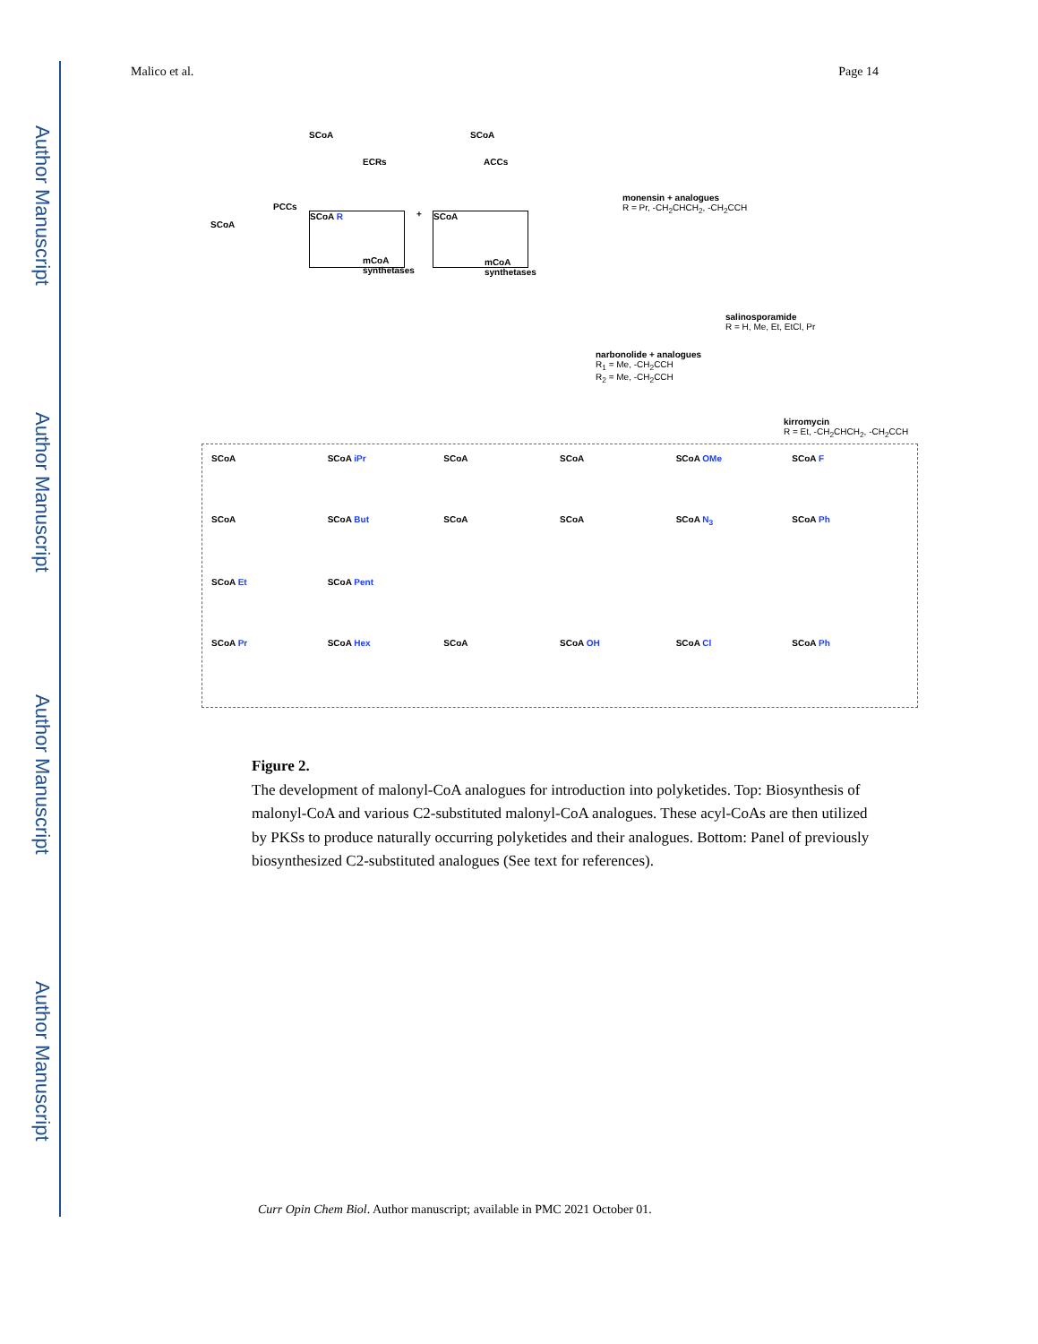Author Manuscript
Author Manuscript
Author Manuscript
Author Manuscript
Malico et al. Page 14
SCoA
PCCs
SCoA
ECRs
SCoA R + SCoA
SCoA
ACCs
mCoA
synthetases
mCoA
synthetases
monensin + analogues
R = Pr, -CH<sub>2</sub>CHCH<sub>2</sub>, -CH<sub>2</sub>CCH
narbonolide + analogues
R<sub>1</sub> = Me, -CH<sub>2</sub>CCH
R<sub>2</sub> = Me, -CH<sub>2</sub>CCH
salinosporamide
R = H, Me, Et, EtCl, Pr
kirromycin
R = Et, -CH<sub>2</sub>CHCH<sub>2</sub>, -CH<sub>2</sub>CCH
SCoA
SCoA iPr
SCoA
SCoA
SCoA OMe
SCoA F
SCoA
SCoA But
SCoA
SCoA
SCoA N<sub>3</sub>
SCoA Ph
SCoA Et
SCoA Pent
SCoA Pr
SCoA Hex
SCoA
SCoA OH
SCoA Cl
SCoA Ph
Figure 2.
The development of malonyl-CoA analogues for introduction into polyketides. Top: Biosynthesis of malonyl-CoA and various C2-substituted malonyl-CoA analogues. These acyl-CoAs are then utilized by PKSs to produce naturally occurring polyketides and their analogues. Bottom: Panel of previously biosynthesized C2-substituted analogues (See text for references).
Curr Opin Chem Biol. Author manuscript; available in PMC 2021 October 01.